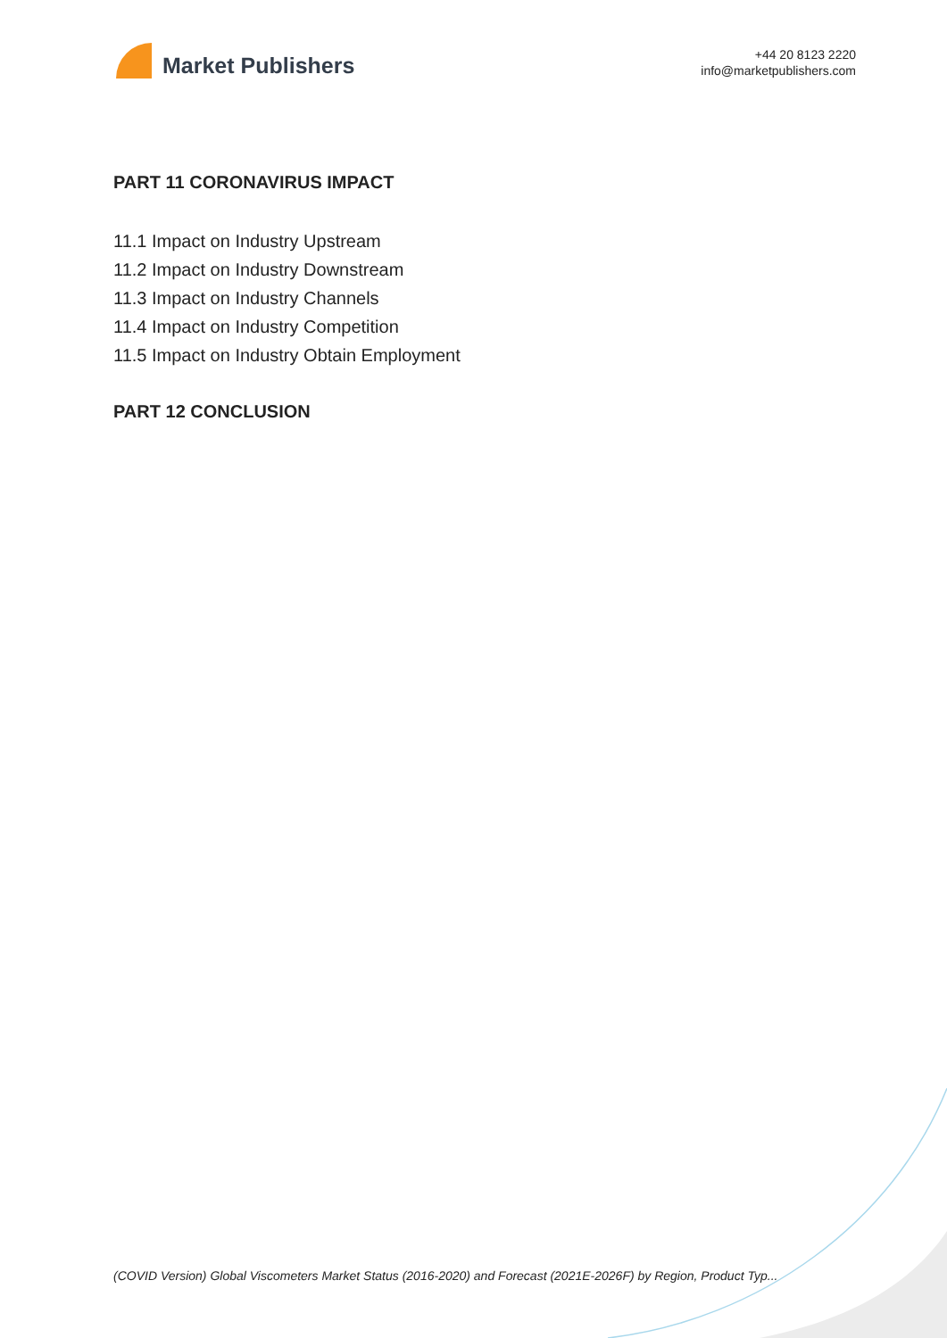Market Publishers
+44 20 8123 2220
info@marketpublishers.com
PART 11 CORONAVIRUS IMPACT
11.1 Impact on Industry Upstream
11.2 Impact on Industry Downstream
11.3 Impact on Industry Channels
11.4 Impact on Industry Competition
11.5 Impact on Industry Obtain Employment
PART 12 CONCLUSION
(COVID Version) Global Viscometers Market Status (2016-2020) and Forecast (2021E-2026F) by Region, Product Typ...